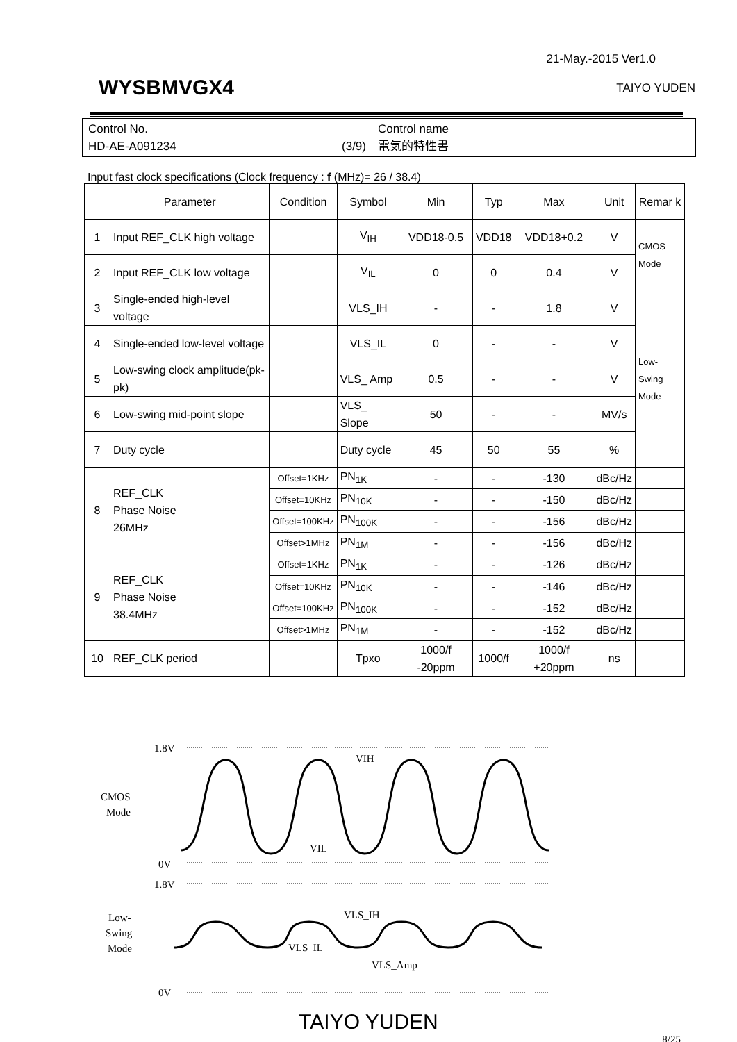21-May.-2015 Ver1.0
WYSBMVGX4 TAIYO YUDEN
| Control No. HD-AE-A091234 (3/9) | Control name 電気的特性書 |
Input fast clock specifications (Clock frequency : f (MHz)= 26 / 38.4)
| | Parameter | Condition | Symbol | Min | Typ | Max | Unit | Remar k |
| --- | --- | --- | --- | --- | --- | --- | --- | --- |
| 1 | Input REF_CLK high voltage | | V<sub>IH</sub> | VDD18-0.5 | VDD18 | VDD18+0.2 | V | CMOS Mode |
| 2 | Input REF_CLK low voltage | | V<sub>IL</sub> | 0 | 0 | 0.4 | V | |
| 3 | Single-ended high-level voltage | | VLS_IH | - | - | 1.8 | V | Low-Swing Mode |
| 4 | Single-ended low-level voltage | | VLS_IL | 0 | - | - | V | |
| 5 | Low-swing clock amplitude(pk-pk) | | VLS_ Amp | 0.5 | - | - | V | |
| 6 | Low-swing mid-point slope | | VLS_ Slope | 50 | - | - | MV/s | |
| 7 | Duty cycle | | Duty cycle | 45 | 50 | 55 | % | |
| 8 | REF_CLK Phase Noise 26MHz | Offset=1KHz | PN<sub>1K</sub> | - | - | -130 | dBc/Hz | |
| | | Offset=10KHz | PN<sub>10K</sub> | - | - | -150 | dBc/Hz | |
| | | Offset=100KHz | PN<sub>100K</sub> | - | - | -156 | dBc/Hz | |
| | | Offset>1MHz | PN<sub>1M</sub> | - | - | -156 | dBc/Hz | |
| 9 | REF_CLK Phase Noise 38.4MHz | Offset=1KHz | PN<sub>1K</sub> | - | - | -126 | dBc/Hz | |
| | | Offset=10KHz | PN<sub>10K</sub> | - | - | -146 | dBc/Hz | |
| | | Offset=100KHz | PN<sub>100K</sub> | - | - | -152 | dBc/Hz | |
| | | Offset>1MHz | PN<sub>1M</sub> | - | - | -152 | dBc/Hz | |
| 10 | REF_CLK period | | Tpxo | 1000/f -20ppm | 1000/f | 1000/f +20ppm | ns | |
1.8V
0V
1.8V
0V
CMOS
Mode
Low-
Swing
Mode
VIH
VIL
VLS_IH
VLS_IL
VLS_Amp
TAIYO YUDEN
8/25